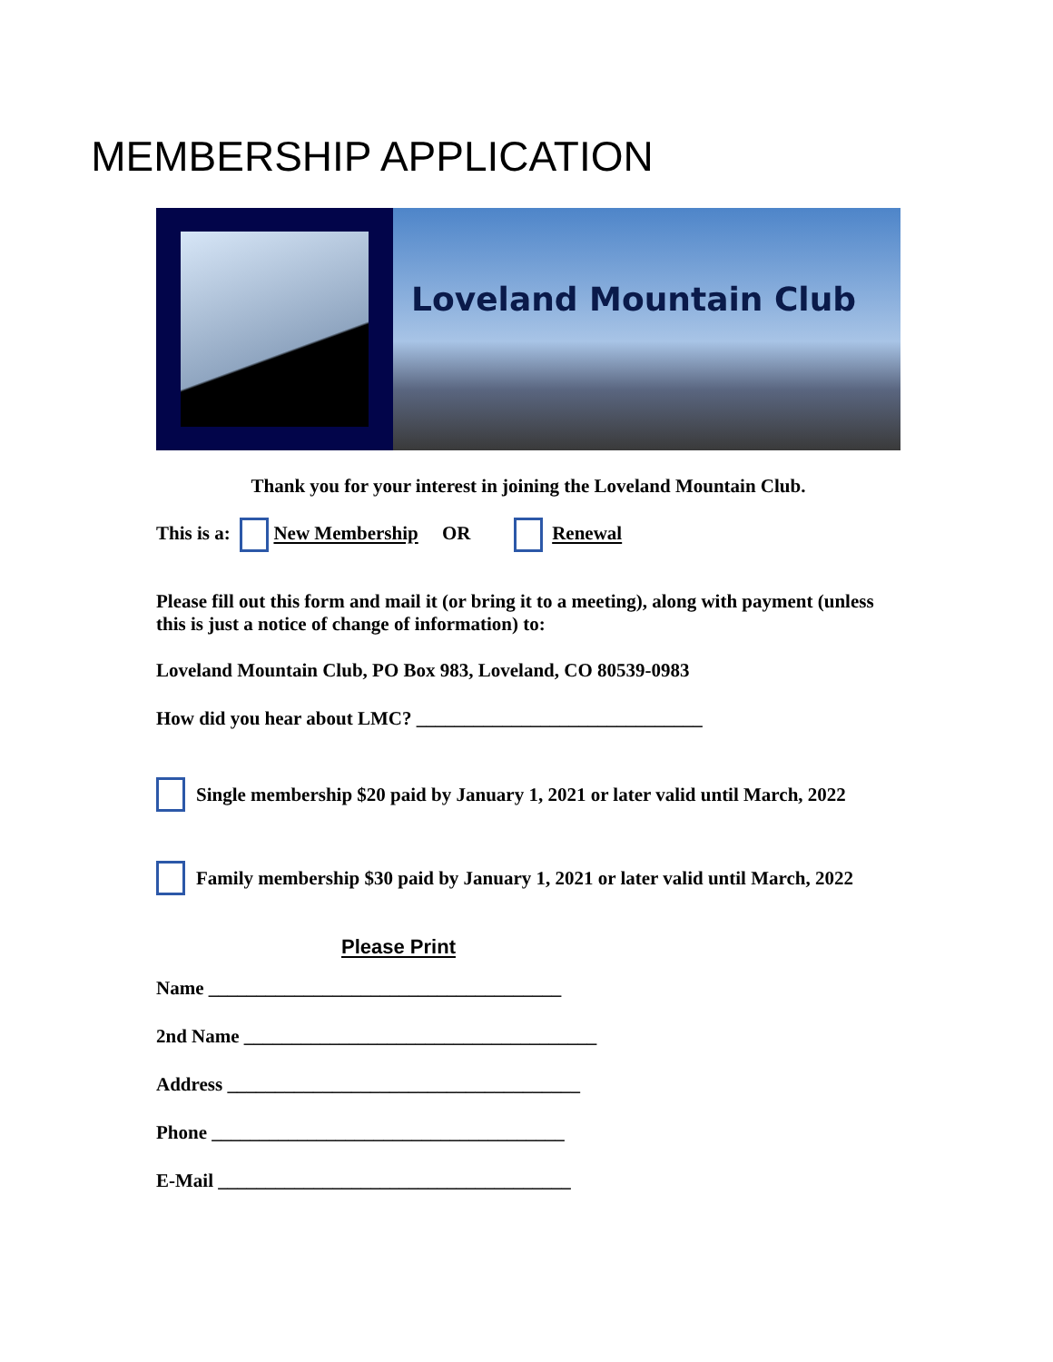MEMBERSHIP APPLICATION
Loveland Mountain Club
Thank you for your interest in joining the Loveland Mountain Club.
This is a: New Membership OR Renewal
Please fill out this form and mail it (or bring it to a meeting), along with payment (unless this is just a notice of change of information) to:
Loveland Mountain Club, PO Box 983, Loveland, CO 80539-0983
How did you hear about LMC? ______________________________
Single membership $20 paid by January 1, 2021 or later valid until March, 2022
Family membership $30 paid by January 1, 2021 or later valid until March, 2022
Please Print
Name _____________________________________
2nd Name _____________________________________
Address _____________________________________
Phone _____________________________________
E-Mail _____________________________________